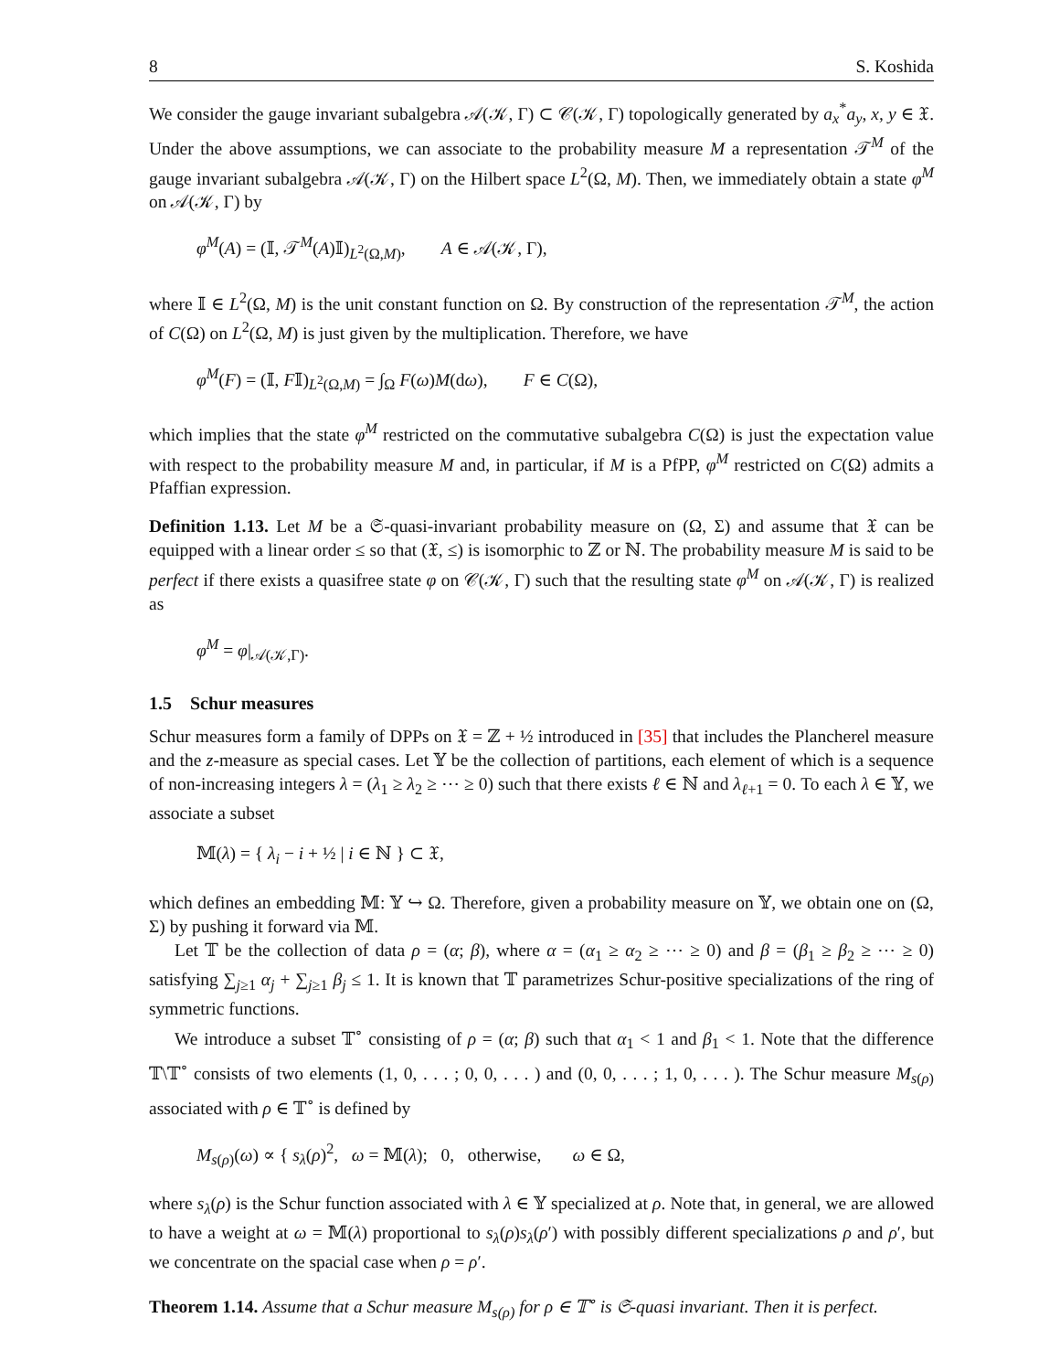8 S. Koshida
We consider the gauge invariant subalgebra 𝒜(𝒦, Γ) ⊂ 𝒞(𝒦, Γ) topologically generated by a<sub>x</sub><sup>*</sup>a<sub>y</sub>, x, y ∈ 𝔛. Under the above assumptions, we can associate to the probability measure M a representation 𝒯<sup>M</sup> of the gauge invariant subalgebra 𝒜(𝒦, Γ) on the Hilbert space L<sup>2</sup>(Ω, M). Then, we immediately obtain a state φ<sup>M</sup> on 𝒜(𝒦, Γ) by
φ<sup>M</sup>(A) = (𝕀, 𝒯<sup>M</sup>(A)𝕀)<sub>L<sup>2</sup>(Ω,M)</sub>, A ∈ 𝒜(𝒦, Γ),
where 𝕀 ∈ L<sup>2</sup>(Ω, M) is the unit constant function on Ω. By construction of the representation 𝒯<sup>M</sup>, the action of C(Ω) on L<sup>2</sup>(Ω, M) is just given by the multiplication. Therefore, we have
φ<sup>M</sup>(F) = (𝕀, F𝕀)<sub>L<sup>2</sup>(Ω,M)</sub> = ∫<sub>Ω</sub> F(ω)M(dω), F ∈ C(Ω),
which implies that the state φ<sup>M</sup> restricted on the commutative subalgebra C(Ω) is just the expectation value with respect to the probability measure M and, in particular, if M is a PfPP, φ<sup>M</sup> restricted on C(Ω) admits a Pfaffian expression.
Definition 1.13. Let M be a 𝔖-quasi-invariant probability measure on (Ω, Σ) and assume that 𝔛 can be equipped with a linear order ≤ so that (𝔛, ≤) is isomorphic to ℤ or ℕ. The probability measure M is said to be perfect if there exists a quasifree state φ on 𝒞(𝒦, Γ) such that the resulting state φ<sup>M</sup> on 𝒜(𝒦, Γ) is realized as
φ<sup>M</sup> = φ|<sub>𝒜(𝒦,Γ)</sub>.
1.5 Schur measures
Schur measures form a family of DPPs on 𝔛 = ℤ + ½ introduced in [35] that includes the Plancherel measure and the z-measure as special cases. Let 𝕐 be the collection of partitions, each element of which is a sequence of non-increasing integers λ = (λ<sub>1</sub> ≥ λ<sub>2</sub> ≥ ⋯ ≥ 0) such that there exists ℓ ∈ ℕ and λ<sub>ℓ+1</sub> = 0. To each λ ∈ 𝕐, we associate a subset
𝕄(λ) = { λ<sub>i</sub> − i + ½ | i ∈ ℕ } ⊂ 𝔛,
which defines an embedding 𝕄: 𝕐 ↪ Ω. Therefore, given a probability measure on 𝕐, we obtain one on (Ω, Σ) by pushing it forward via 𝕄.
Let 𝕋 be the collection of data ρ = (α; β), where α = (α<sub>1</sub> ≥ α<sub>2</sub> ≥ ⋯ ≥ 0) and β = (β<sub>1</sub> ≥ β<sub>2</sub> ≥ ⋯ ≥ 0) satisfying ∑<sub>j≥1</sub> α<sub>j</sub> + ∑<sub>j≥1</sub> β<sub>j</sub> ≤ 1. It is known that 𝕋 parametrizes Schur-positive specializations of the ring of symmetric functions.
We introduce a subset 𝕋<sup>∘</sup> consisting of ρ = (α; β) such that α<sub>1</sub> < 1 and β<sub>1</sub> < 1. Note that the difference 𝕋\𝕋<sup>∘</sup> consists of two elements (1, 0, . . . ; 0, 0, . . . ) and (0, 0, . . . ; 1, 0, . . . ). The Schur measure M<sub>s(ρ)</sub> associated with ρ ∈ 𝕋<sup>∘</sup> is defined by
M<sub>s(ρ)</sub>(ω) ∝ { s<sub>λ</sub>(ρ)<sup>2</sup>, ω = 𝕄(λ); 0, otherwise, ω ∈ Ω,
where s<sub>λ</sub>(ρ) is the Schur function associated with λ ∈ 𝕐 specialized at ρ. Note that, in general, we are allowed to have a weight at ω = 𝕄(λ) proportional to s<sub>λ</sub>(ρ)s<sub>λ</sub>(ρ′) with possibly different specializations ρ and ρ′, but we concentrate on the spacial case when ρ = ρ′.
Theorem 1.14. Assume that a Schur measure M<sub>s(ρ)</sub> for ρ ∈ 𝕋<sup>∘</sup> is 𝔖-quasi invariant. Then it is perfect.